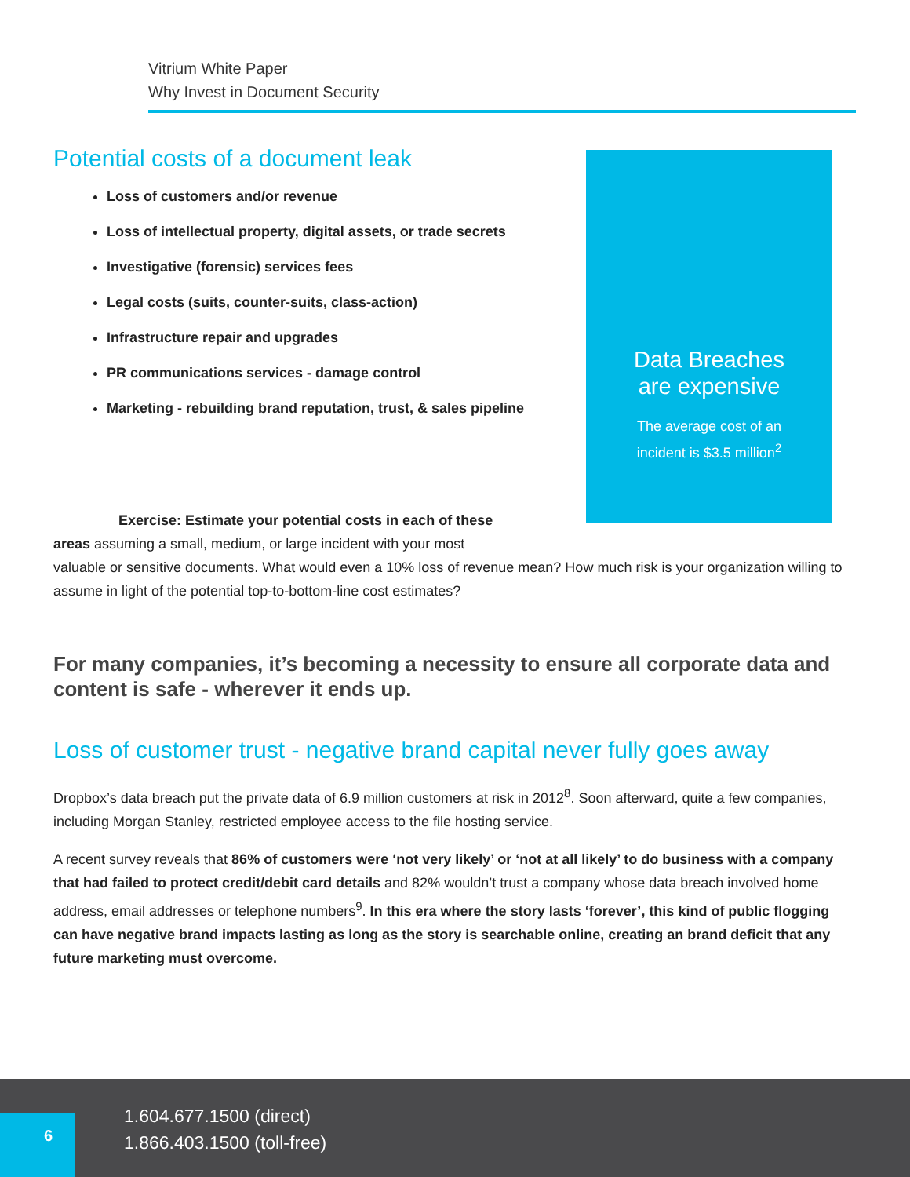Vitrium White Paper
Why Invest in Document Security
Potential costs of a document leak
Loss of customers and/or revenue
Loss of intellectual property, digital assets, or trade secrets
Investigative (forensic) services fees
Legal costs (suits, counter-suits, class-action)
Infrastructure repair and upgrades
PR communications services - damage control
Marketing - rebuilding brand reputation, trust, & sales pipeline
Data Breaches
are expensive
The average cost of an
incident is $3.5 million<sup>2</sup>
Exercise: Estimate your potential costs in each of these areas assuming a small, medium, or large incident with your most
valuable or sensitive documents. What would even a 10% loss of revenue mean? How much risk is your organization willing to assume in light of the potential top-to-bottom-line cost estimates?
For many companies, it’s becoming a necessity to ensure all corporate data and content is safe - wherever it ends up.
Loss of customer trust - negative brand capital never fully goes away
Dropbox’s data breach put the private data of 6.9 million customers at risk in 2012<sup>8</sup>. Soon afterward, quite a few companies, including Morgan Stanley, restricted employee access to the file hosting service.
A recent survey reveals that 86% of customers were ‘not very likely’ or ‘not at all likely’ to do business with a company that had failed to protect credit/debit card details and 82% wouldn’t trust a company whose data breach involved home address, email addresses or telephone numbers<sup>9</sup>. In this era where the story lasts ‘forever’, this kind of public flogging can have negative brand impacts lasting as long as the story is searchable online, creating an brand deficit that any future marketing must overcome.
6
1.604.677.1500 (direct)
1.866.403.1500 (toll-free)